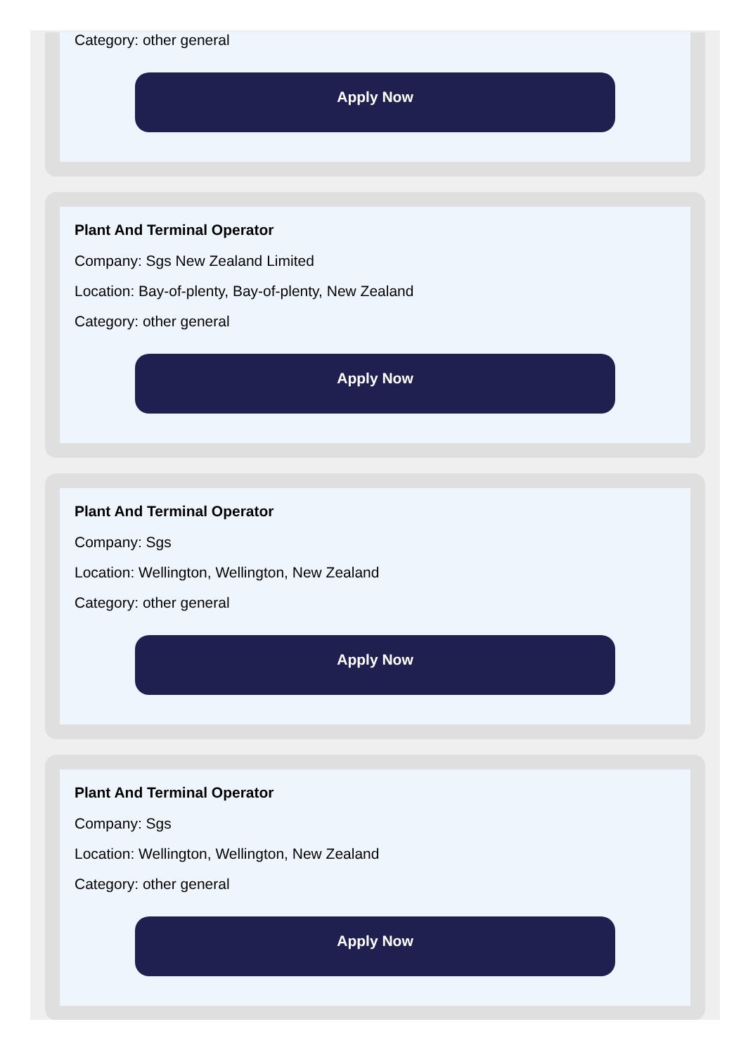Category: other general
Apply Now
Plant And Terminal Operator
Company: Sgs New Zealand Limited
Location: Bay-of-plenty, Bay-of-plenty, New Zealand
Category: other general
Apply Now
Plant And Terminal Operator
Company: Sgs
Location: Wellington, Wellington, New Zealand
Category: other general
Apply Now
Plant And Terminal Operator
Company: Sgs
Location: Wellington, Wellington, New Zealand
Category: other general
Apply Now